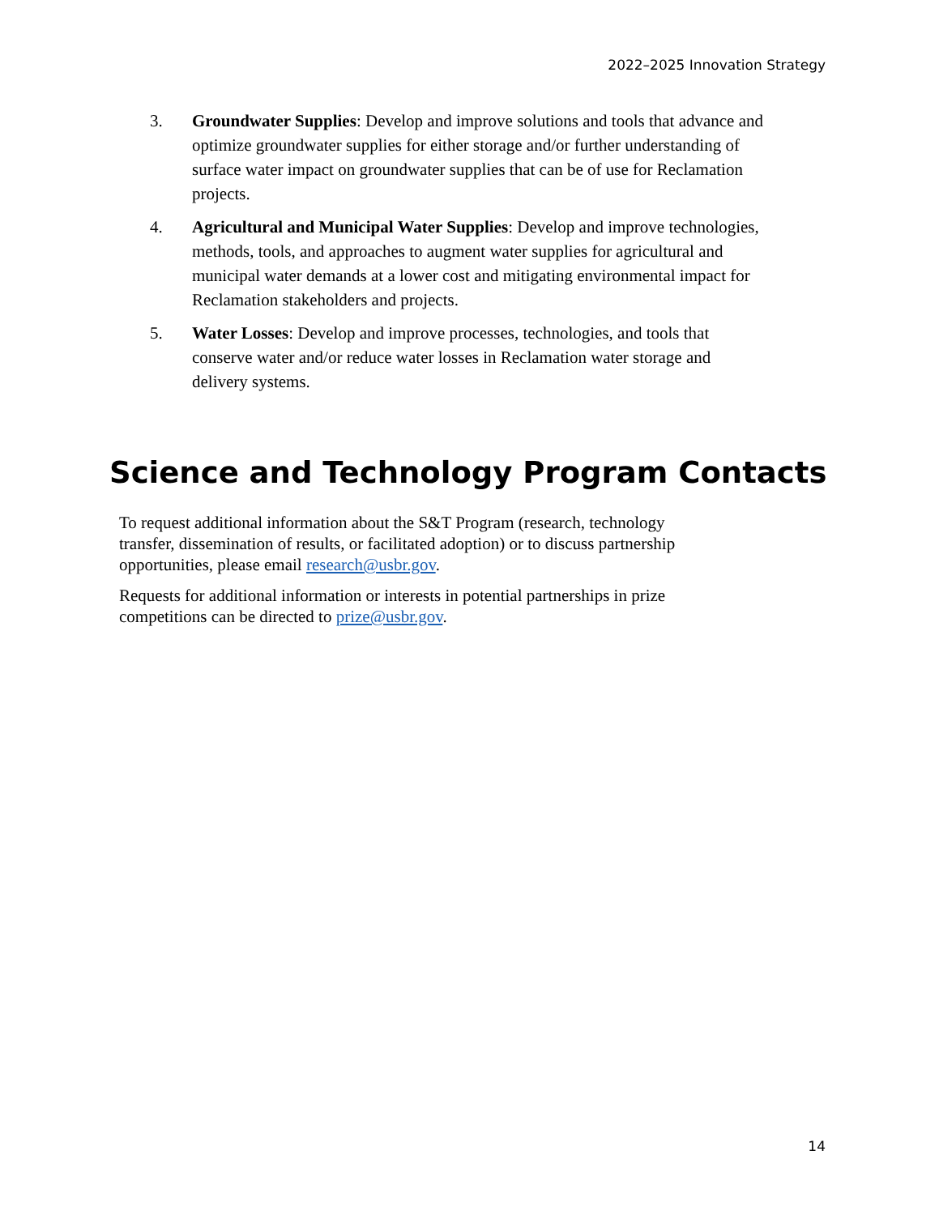2022–2025 Innovation Strategy
3. Groundwater Supplies: Develop and improve solutions and tools that advance and optimize groundwater supplies for either storage and/or further understanding of surface water impact on groundwater supplies that can be of use for Reclamation projects.
4. Agricultural and Municipal Water Supplies: Develop and improve technologies, methods, tools, and approaches to augment water supplies for agricultural and municipal water demands at a lower cost and mitigating environmental impact for Reclamation stakeholders and projects.
5. Water Losses: Develop and improve processes, technologies, and tools that conserve water and/or reduce water losses in Reclamation water storage and delivery systems.
Science and Technology Program Contacts
To request additional information about the S&T Program (research, technology transfer, dissemination of results, or facilitated adoption) or to discuss partnership opportunities, please email research@usbr.gov.
Requests for additional information or interests in potential partnerships in prize competitions can be directed to prize@usbr.gov.
14